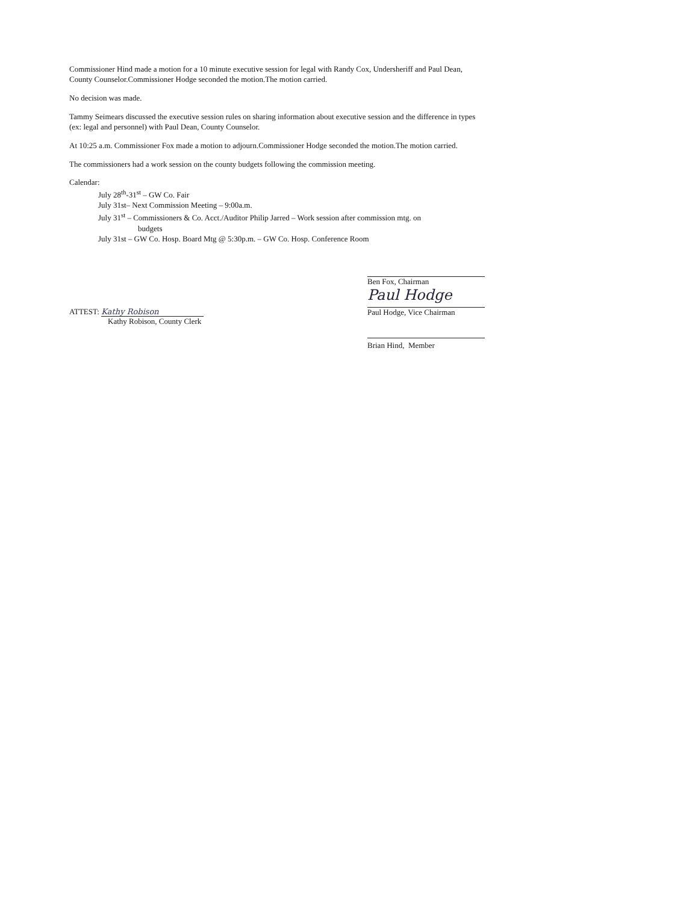Commissioner Hind made a motion for a 10 minute executive session for legal with Randy Cox, Undersheriff and Paul Dean, County Counselor.Commissioner Hodge seconded the motion.The motion carried.
No decision was made.
Tammy Seimears discussed the executive session rules on sharing information about executive session and the difference in types (ex: legal and personnel) with Paul Dean, County Counselor.
At 10:25 a.m. Commissioner Fox made a motion to adjourn.Commissioner Hodge seconded the motion.The motion carried.
The commissioners had a work session on the county budgets following the commission meeting.
Calendar:
July 28<sup>th</sup>-31<sup>st</sup> – GW Co. Fair
July 31st– Next Commission Meeting – 9:00a.m.
July 31<sup>st</sup> – Commissioners & Co. Acct./Auditor Philip Jarred – Work session after commission mtg. on
budgets
July 31st – GW Co. Hosp. Board Mtg @ 5:30p.m. – GW Co. Hosp. Conference Room
ATTEST: Kathy Robison
Kathy Robison, County Clerk
Ben Fox, Chairman
Paul Hodge
Paul Hodge, Vice Chairman
Brian Hind, Member